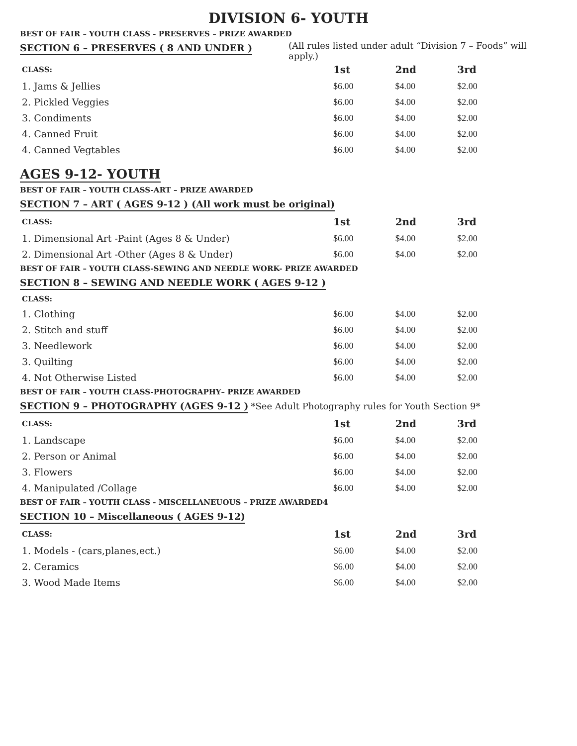DIVISION 6- YOUTH
BEST OF FAIR – YOUTH CLASS - PRESERVES – PRIZE AWARDED
SECTION 6 – PRESERVES ( 8 AND UNDER )
(All rules listed under adult “Division 7 – Foods” will apply.)
| CLASS: | 1st | 2nd | 3rd |
| --- | --- | --- | --- |
| 1. Jams & Jellies | $6.00 | $4.00 | $2.00 |
| 2. Pickled Veggies | $6.00 | $4.00 | $2.00 |
| 3. Condiments | $6.00 | $4.00 | $2.00 |
| 4. Canned Fruit | $6.00 | $4.00 | $2.00 |
| 4. Canned Vegtables | $6.00 | $4.00 | $2.00 |
AGES 9-12- YOUTH
BEST OF FAIR – YOUTH CLASS-ART – PRIZE AWARDED
SECTION 7 – ART ( AGES 9-12 ) (All work must be original)
| CLASS: | 1st | 2nd | 3rd |
| --- | --- | --- | --- |
| 1. Dimensional Art -Paint (Ages 8 & Under) | $6.00 | $4.00 | $2.00 |
| 2. Dimensional Art -Other (Ages 8 & Under) | $6.00 | $4.00 | $2.00 |
BEST OF FAIR – YOUTH CLASS-SEWING AND NEEDLE WORK- PRIZE AWARDED
SECTION 8 – SEWING AND NEEDLE WORK ( AGES 9-12 )
| CLASS: | | | |
| --- | --- | --- | --- |
| 1. Clothing | $6.00 | $4.00 | $2.00 |
| 2. Stitch and stuff | $6.00 | $4.00 | $2.00 |
| 3. Needlework | $6.00 | $4.00 | $2.00 |
| 3. Quilting | $6.00 | $4.00 | $2.00 |
| 4. Not Otherwise Listed | $6.00 | $4.00 | $2.00 |
BEST OF FAIR – YOUTH CLASS-PHOTOGRAPHY– PRIZE AWARDED
SECTION 9 – PHOTOGRAPHY (AGES 9-12 ) *See Adult Photography rules for Youth Section 9*
| CLASS: | 1st | 2nd | 3rd |
| --- | --- | --- | --- |
| 1. Landscape | $6.00 | $4.00 | $2.00 |
| 2. Person or Animal | $6.00 | $4.00 | $2.00 |
| 3. Flowers | $6.00 | $4.00 | $2.00 |
| 4. Manipulated /Collage | $6.00 | $4.00 | $2.00 |
BEST OF FAIR – YOUTH CLASS - MISCELLANEUOUS – PRIZE AWARDED4
SECTION 10 – Miscellaneous ( AGES 9-12)
| CLASS: | 1st | 2nd | 3rd |
| --- | --- | --- | --- |
| 1. Models - (cars,planes,ect.) | $6.00 | $4.00 | $2.00 |
| 2. Ceramics | $6.00 | $4.00 | $2.00 |
| 3. Wood Made Items | $6.00 | $4.00 | $2.00 |